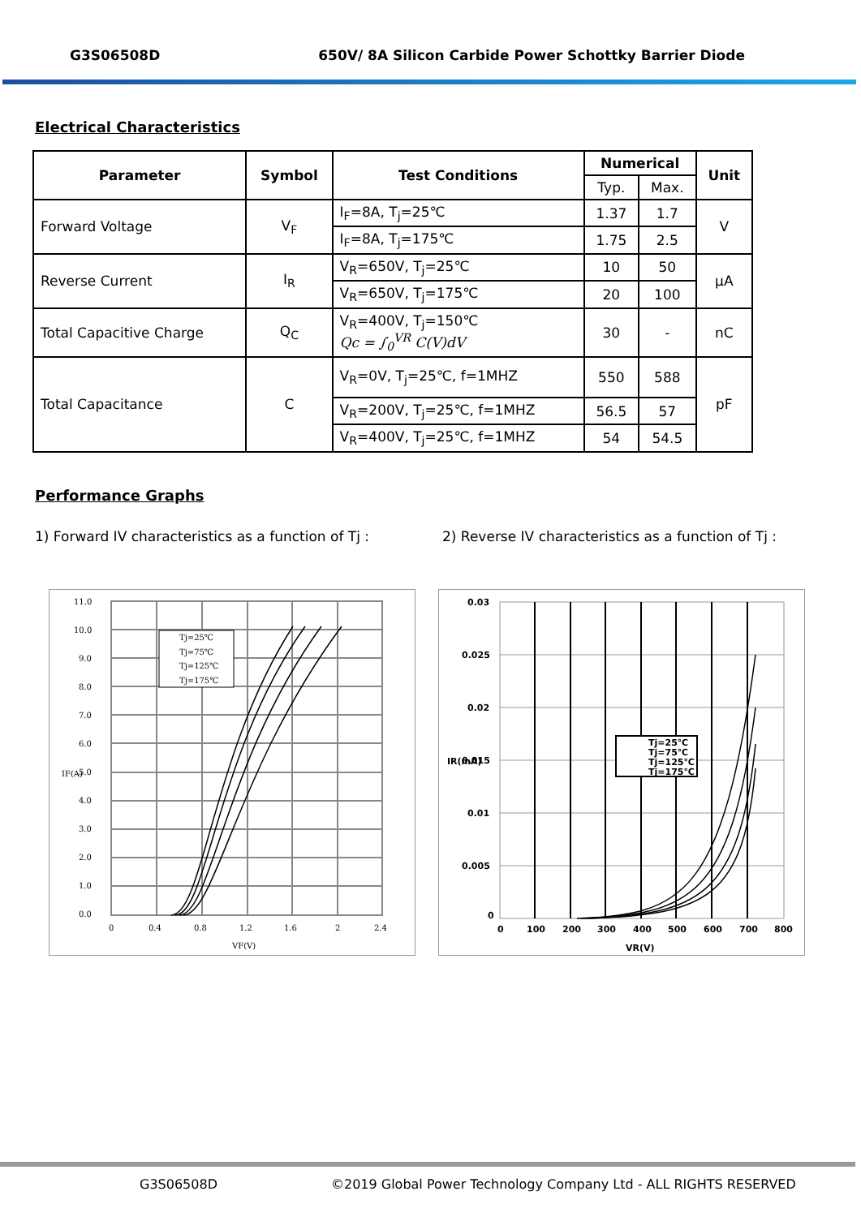G3S06508D 650V/ 8A Silicon Carbide Power Schottky Barrier Diode
Electrical Characteristics
| Parameter | Symbol | Test Conditions | Numerical | | Unit |
| --- | --- | --- | --- | --- | --- |
| | | | Typ. | Max. | |
| Forward Voltage | V<sub>F</sub> | I<sub>F</sub>=8A, T<sub>j</sub>=25℃ | 1.37 | 1.7 | V |
| | | I<sub>F</sub>=8A, T<sub>j</sub>=175℃ | 1.75 | 2.5 | |
| Reverse Current | I<sub>R</sub> | V<sub>R</sub>=650V, T<sub>j</sub>=25℃ | 10 | 50 | µA |
| | | V<sub>R</sub>=650V, T<sub>j</sub>=175℃ | 20 | 100 | |
| Total Capacitive Charge | Q<sub>C</sub> | V<sub>R</sub>=400V, T<sub>j</sub>=150℃ Qc = ∫<sub>0</sub><sup>VR</sup> C(V)dV | 30 | - | nC |
| Total Capacitance | C | V<sub>R</sub>=0V, T<sub>j</sub>=25℃, f=1MHZ | 550 | 588 | pF |
| | | V<sub>R</sub>=200V, T<sub>j</sub>=25℃, f=1MHZ | 56.5 | 57 | |
| | | V<sub>R</sub>=400V, T<sub>j</sub>=25℃, f=1MHZ | 54 | 54.5 | |
Performance Graphs
1) Forward IV characteristics as a function of Tj :
2) Reverse IV characteristics as a function of Tj :
Tj=25℃
Tj=75℃
Tj=125℃
Tj=175℃
11.0
10.0
9.0
8.0
7.0
6.0
5.0
4.0
3.0
2.0
1.0
0.0
0
0.4
0.8
1.2
1.6
2
2.4
VF(V)
IF(A)
Tj=25℃
Tj=75℃
Tj=125℃
Tj=175℃
0.03
0.025
0.02
0.015
0.01
0.005
0
0
100
200
300
400
500
600
700
800
VR(V)
IR(mA)
G3S06508D ©2019 Global Power Technology Company Ltd - ALL RIGHTS RESERVED